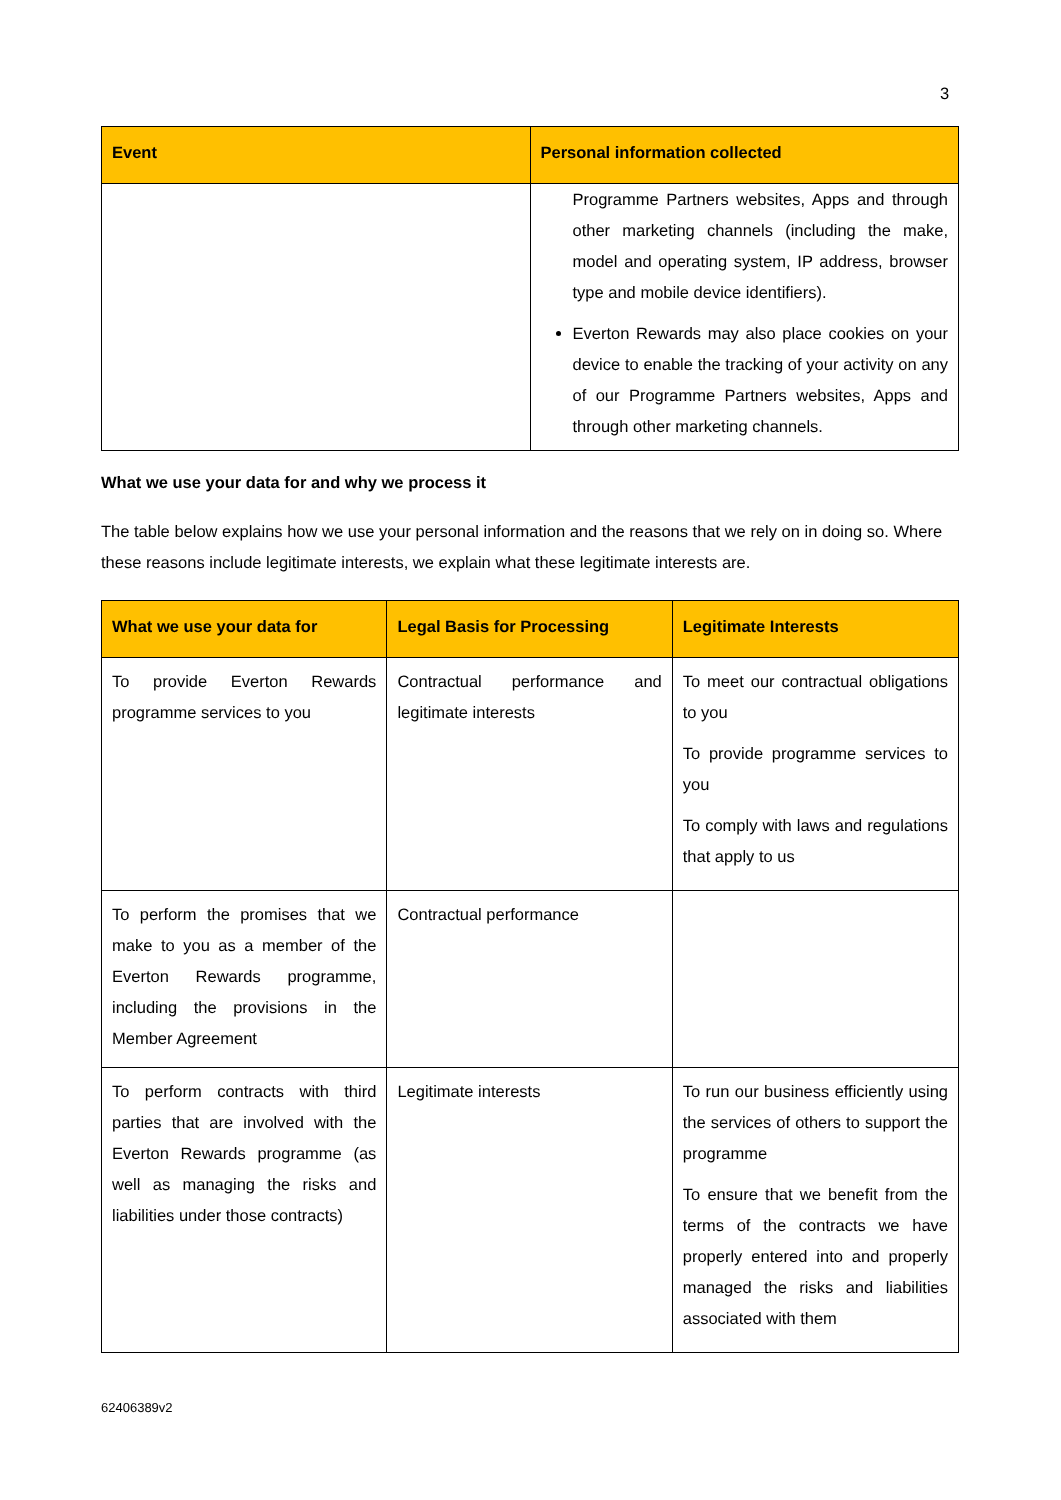3
| Event | Personal information collected |
| --- | --- |
| | Programme Partners websites, Apps and through other marketing channels (including the make, model and operating system, IP address, browser type and mobile device identifiers). Everton Rewards may also place cookies on your device to enable the tracking of your activity on any of our Programme Partners websites, Apps and through other marketing channels. |
What we use your data for and why we process it
The table below explains how we use your personal information and the reasons that we rely on in doing so. Where these reasons include legitimate interests, we explain what these legitimate interests are.
| What we use your data for | Legal Basis for Processing | Legitimate Interests |
| --- | --- | --- |
| To provide Everton Rewards programme services to you | Contractual performance and legitimate interests | To meet our contractual obligations to you To provide programme services to you To comply with laws and regulations that apply to us |
| To perform the promises that we make to you as a member of the Everton Rewards programme, including the provisions in the Member Agreement | Contractual performance | |
| To perform contracts with third parties that are involved with the Everton Rewards programme (as well as managing the risks and liabilities under those contracts) | Legitimate interests | To run our business efficiently using the services of others to support the programme To ensure that we benefit from the terms of the contracts we have properly entered into and properly managed the risks and liabilities associated with them |
62406389v2